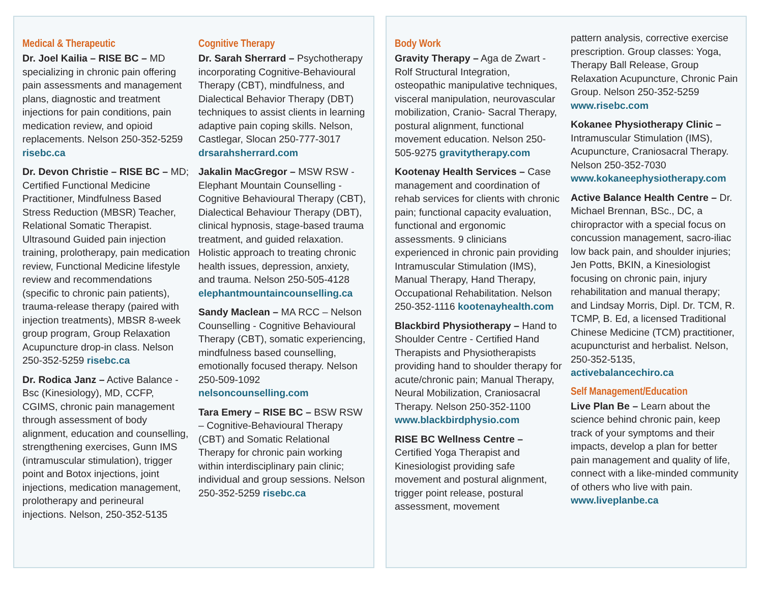Medical & Therapeutic
Dr. Joel Kailia – RISE BC – MD specializing in chronic pain offering pain assessments and management plans, diagnostic and treatment injections for pain conditions, pain medication review, and opioid replacements. Nelson 250-352-5259 risebc.ca
Dr. Devon Christie – RISE BC – MD; Certified Functional Medicine Practitioner, Mindfulness Based Stress Reduction (MBSR) Teacher, Relational Somatic Therapist. Ultrasound Guided pain injection training, prolotherapy, pain medication review, Functional Medicine lifestyle review and recommendations (specific to chronic pain patients), trauma-release therapy (paired with injection treatments), MBSR 8-week group program, Group Relaxation Acupuncture drop-in class. Nelson 250-352-5259 risebc.ca
Dr. Rodica Janz – Active Balance - Bsc (Kinesiology), MD, CCFP, CGIMS, chronic pain management through assessment of body alignment, education and counselling, strengthening exercises, Gunn IMS (intramuscular stimulation), trigger point and Botox injections, joint injections, medication management, prolotherapy and perineural injections. Nelson, 250-352-5135
Cognitive Therapy
Dr. Sarah Sherrard – Psychotherapy incorporating Cognitive-Behavioural Therapy (CBT), mindfulness, and Dialectical Behavior Therapy (DBT) techniques to assist clients in learning adaptive pain coping skills. Nelson, Castlegar, Slocan 250-777-3017 drsarahsherrard.com
Jakalin MacGregor – MSW RSW - Elephant Mountain Counselling - Cognitive Behavioural Therapy (CBT), Dialectical Behaviour Therapy (DBT), clinical hypnosis, stage-based trauma treatment, and guided relaxation. Holistic approach to treating chronic health issues, depression, anxiety, and trauma. Nelson 250-505-4128 elephantmountaincounselling.ca
Sandy Maclean – MA RCC – Nelson Counselling - Cognitive Behavioural Therapy (CBT), somatic experiencing, mindfulness based counselling, emotionally focused therapy. Nelson 250-509-1092 nelsoncounselling.com
Tara Emery – RISE BC – BSW RSW – Cognitive-Behavioural Therapy (CBT) and Somatic Relational Therapy for chronic pain working within interdisciplinary pain clinic; individual and group sessions. Nelson 250-352-5259 risebc.ca
Body Work
Gravity Therapy – Aga de Zwart - Rolf Structural Integration, osteopathic manipulative techniques, visceral manipulation, neurovascular mobilization, Cranio- Sacral Therapy, postural alignment, functional movement education. Nelson 250-505-9275 gravitytherapy.com
Kootenay Health Services – Case management and coordination of rehab services for clients with chronic pain; functional capacity evaluation, functional and ergonomic assessments. 9 clinicians experienced in chronic pain providing Intramuscular Stimulation (IMS), Manual Therapy, Hand Therapy, Occupational Rehabilitation. Nelson 250-352-1116 kootenayhealth.com
Blackbird Physiotherapy – Hand to Shoulder Centre - Certified Hand Therapists and Physiotherapists providing hand to shoulder therapy for acute/chronic pain; Manual Therapy, Neural Mobilization, Craniosacral Therapy. Nelson 250-352-1100 www.blackbirdphysio.com
RISE BC Wellness Centre – Certified Yoga Therapist and Kinesiologist providing safe movement and postural alignment, trigger point release, postural assessment, movement
pattern analysis, corrective exercise prescription. Group classes: Yoga, Therapy Ball Release, Group Relaxation Acupuncture, Chronic Pain Group. Nelson 250-352-5259 www.risebc.com
Kokanee Physiotherapy Clinic – Intramuscular Stimulation (IMS), Acupuncture, Craniosacral Therapy. Nelson 250-352-7030 www.kokaneephysiotherapy.com
Active Balance Health Centre – Dr. Michael Brennan, BSc., DC, a chiropractor with a special focus on concussion management, sacro-iliac low back pain, and shoulder injuries; Jen Potts, BKIN, a Kinesiologist focusing on chronic pain, injury rehabilitation and manual therapy; and Lindsay Morris, Dipl. Dr. TCM, R. TCMP, B. Ed, a licensed Traditional Chinese Medicine (TCM) practitioner, acupuncturist and herbalist. Nelson, 250-352-5135, activebalancechiro.ca
Self Management/Education
Live Plan Be – Learn about the science behind chronic pain, keep track of your symptoms and their impacts, develop a plan for better pain management and quality of life, connect with a like-minded community of others who live with pain. www.liveplanbe.ca